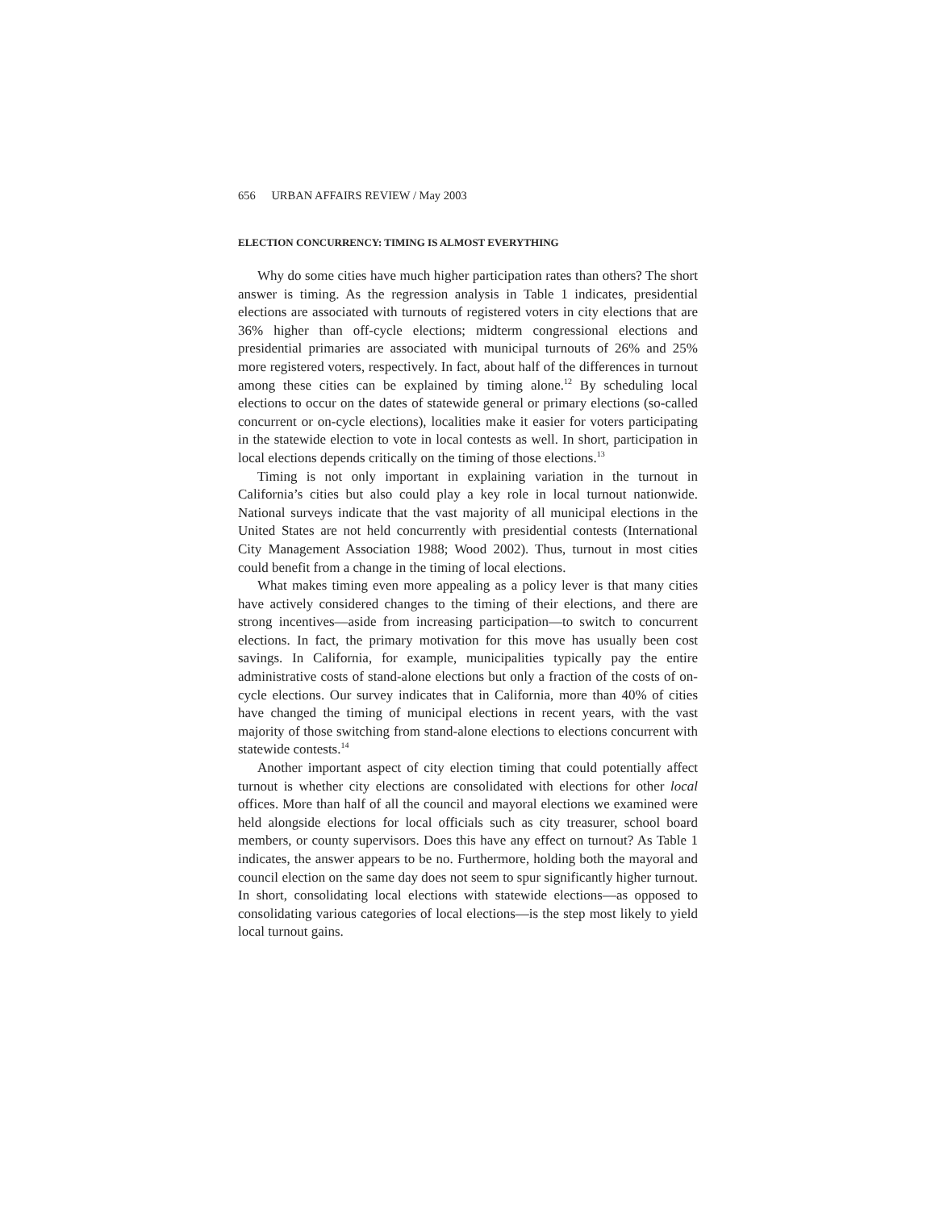656 URBAN AFFAIRS REVIEW / May 2003
ELECTION CONCURRENCY: TIMING IS ALMOST EVERYTHING
Why do some cities have much higher participation rates than others? The short answer is timing. As the regression analysis in Table 1 indicates, presidential elections are associated with turnouts of registered voters in city elections that are 36% higher than off-cycle elections; midterm congressional elections and presidential primaries are associated with municipal turnouts of 26% and 25% more registered voters, respectively. In fact, about half of the differences in turnout among these cities can be explained by timing alone.<sup>12</sup> By scheduling local elections to occur on the dates of statewide general or primary elections (so-called concurrent or on-cycle elections), localities make it easier for voters participating in the statewide election to vote in local contests as well. In short, participation in local elections depends critically on the timing of those elections.<sup>13</sup>
Timing is not only important in explaining variation in the turnout in California’s cities but also could play a key role in local turnout nationwide. National surveys indicate that the vast majority of all municipal elections in the United States are not held concurrently with presidential contests (International City Management Association 1988; Wood 2002). Thus, turnout in most cities could benefit from a change in the timing of local elections.
What makes timing even more appealing as a policy lever is that many cities have actively considered changes to the timing of their elections, and there are strong incentives—aside from increasing participation—to switch to concurrent elections. In fact, the primary motivation for this move has usually been cost savings. In California, for example, municipalities typically pay the entire administrative costs of stand-alone elections but only a fraction of the costs of on-cycle elections. Our survey indicates that in California, more than 40% of cities have changed the timing of municipal elections in recent years, with the vast majority of those switching from stand-alone elections to elections concurrent with statewide contests.<sup>14</sup>
Another important aspect of city election timing that could potentially affect turnout is whether city elections are consolidated with elections for other local offices. More than half of all the council and mayoral elections we examined were held alongside elections for local officials such as city treasurer, school board members, or county supervisors. Does this have any effect on turnout? As Table 1 indicates, the answer appears to be no. Furthermore, holding both the mayoral and council election on the same day does not seem to spur significantly higher turnout. In short, consolidating local elections with statewide elections—as opposed to consolidating various categories of local elections—is the step most likely to yield local turnout gains.